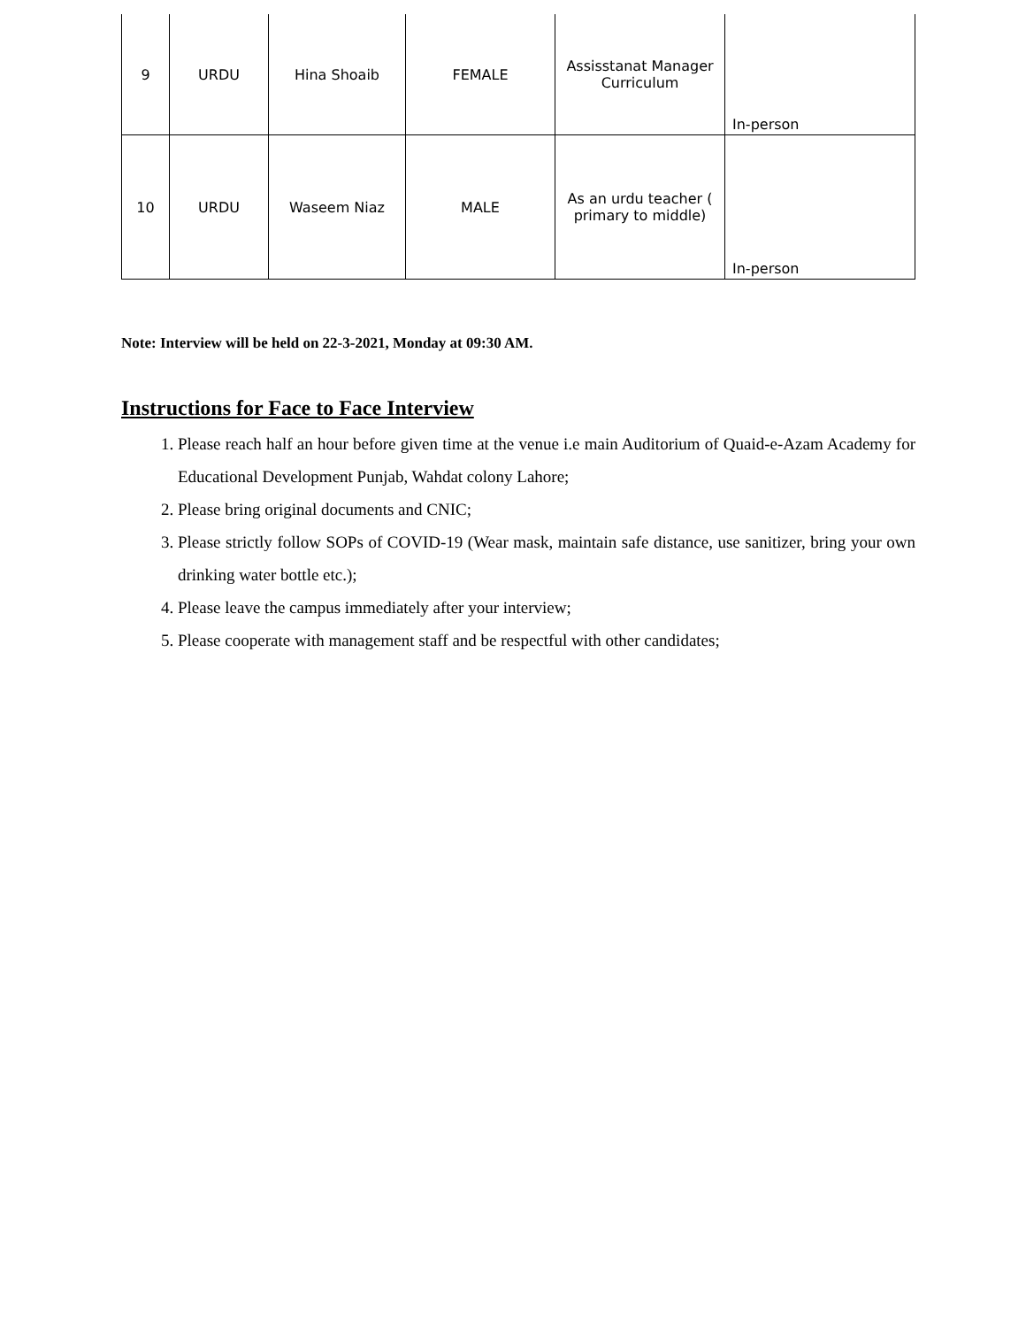| 9 | URDU | Hina Shoaib | FEMALE | Assisstanat Manager Curriculum | In-person |
| 10 | URDU | Waseem Niaz | MALE | As an urdu teacher ( primary to middle) | In-person |
Note: Interview will be held on 22-3-2021, Monday at 09:30 AM.
Instructions for Face to Face Interview
1. Please reach half an hour before given time at the venue i.e main Auditorium of Quaid-e-Azam Academy for Educational Development Punjab, Wahdat colony Lahore;
2. Please bring original documents and CNIC;
3. Please strictly follow SOPs of COVID-19 (Wear mask, maintain safe distance, use sanitizer, bring your own drinking water bottle etc.);
4. Please leave the campus immediately after your interview;
5. Please cooperate with management staff and be respectful with other candidates;